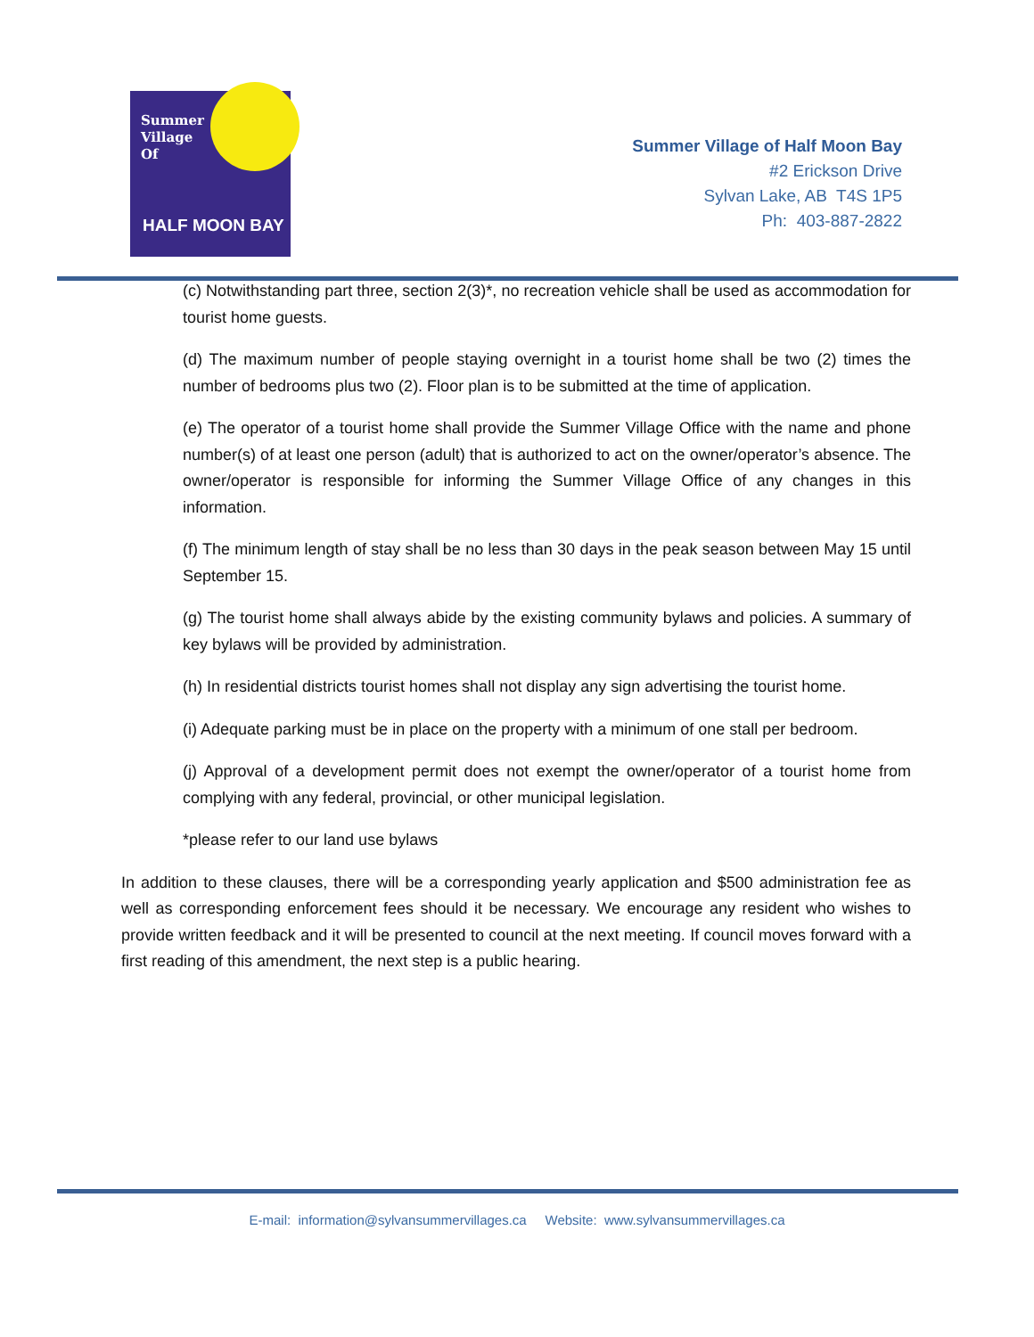Summer
Village
Of
HALF MOON BAY
Summer Village of Half Moon Bay
#2 Erickson Drive
Sylvan Lake, AB T4S 1P5
Ph: 403-887-2822
(c) Notwithstanding part three, section 2(3)*, no recreation vehicle shall be used as accommodation for tourist home guests.
(d) The maximum number of people staying overnight in a tourist home shall be two (2) times the number of bedrooms plus two (2). Floor plan is to be submitted at the time of application.
(e) The operator of a tourist home shall provide the Summer Village Office with the name and phone number(s) of at least one person (adult) that is authorized to act on the owner/operator’s absence. The owner/operator is responsible for informing the Summer Village Office of any changes in this information.
(f) The minimum length of stay shall be no less than 30 days in the peak season between May 15 until September 15.
(g) The tourist home shall always abide by the existing community bylaws and policies. A summary of key bylaws will be provided by administration.
(h) In residential districts tourist homes shall not display any sign advertising the tourist home.
(i) Adequate parking must be in place on the property with a minimum of one stall per bedroom.
(j) Approval of a development permit does not exempt the owner/operator of a tourist home from complying with any federal, provincial, or other municipal legislation.
*please refer to our land use bylaws
In addition to these clauses, there will be a corresponding yearly application and $500 administration fee as well as corresponding enforcement fees should it be necessary. We encourage any resident who wishes to provide written feedback and it will be presented to council at the next meeting. If council moves forward with a first reading of this amendment, the next step is a public hearing.
E-mail: information@sylvansummervillages.ca Website: www.sylvansummervillages.ca